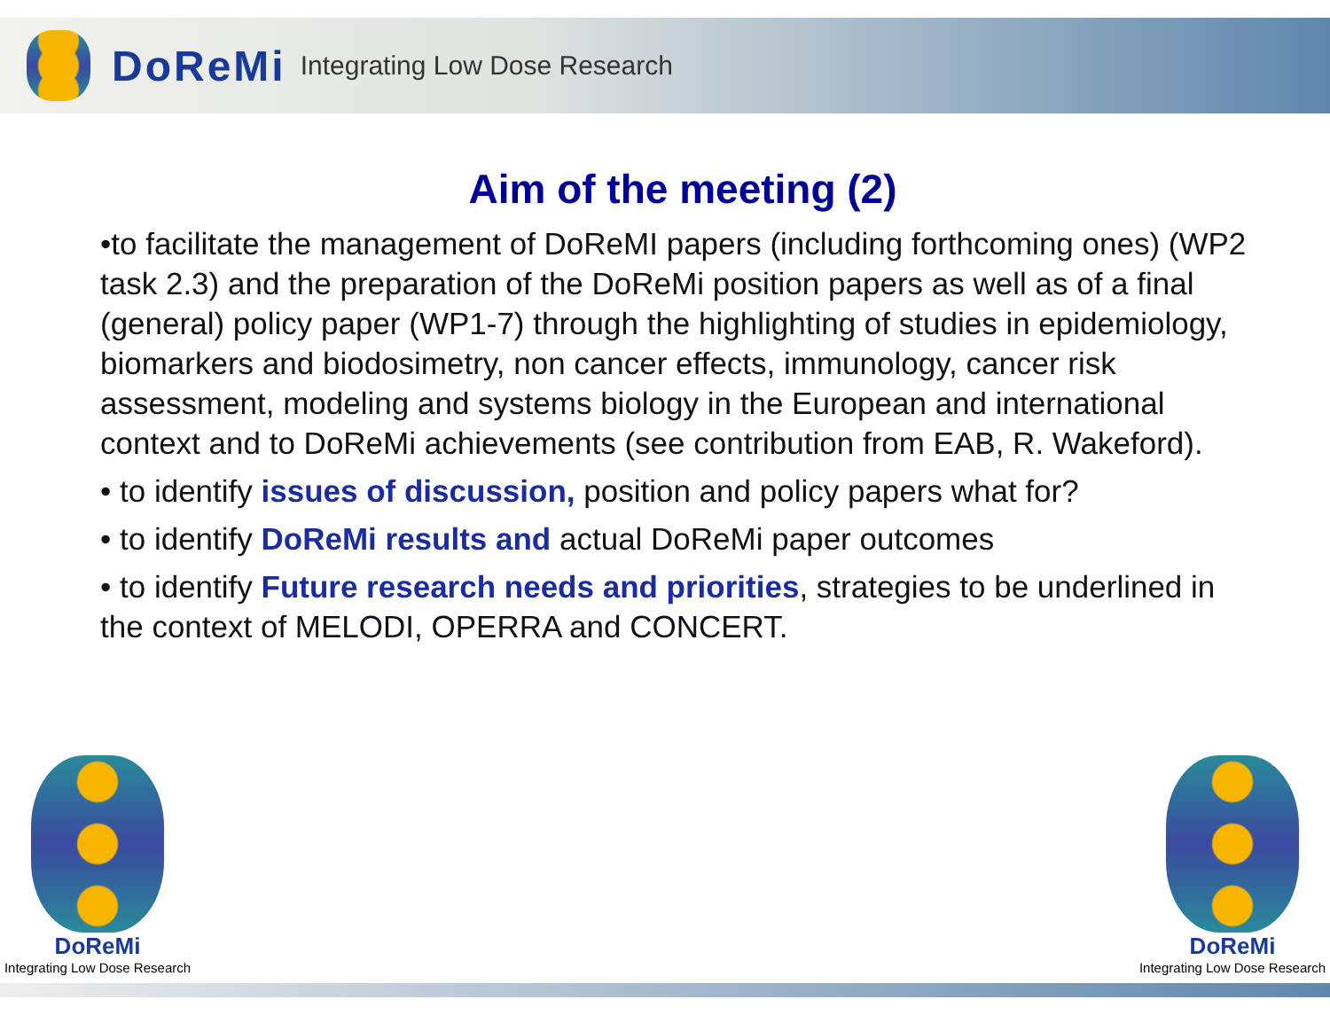DoReMi Integrating Low Dose Research
Aim of the meeting (2)
•to facilitate the management of DoReMI papers (including forthcoming ones) (WP2 task 2.3) and the preparation of the DoReMi position papers as well as of a final (general) policy paper (WP1-7) through the highlighting of studies in epidemiology, biomarkers and biodosimetry, non cancer effects, immunology, cancer risk assessment, modeling and systems biology in the European and international context and to DoReMi achievements (see contribution from EAB, R. Wakeford).
• to identify issues of discussion, position and policy papers what for?
• to identify DoReMi results and actual DoReMi paper outcomes
• to identify Future research needs and priorities, strategies to be underlined in the context of MELODI, OPERRA and CONCERT.
DoReMi
Integrating Low Dose Research
DoReMi
Integrating Low Dose Research